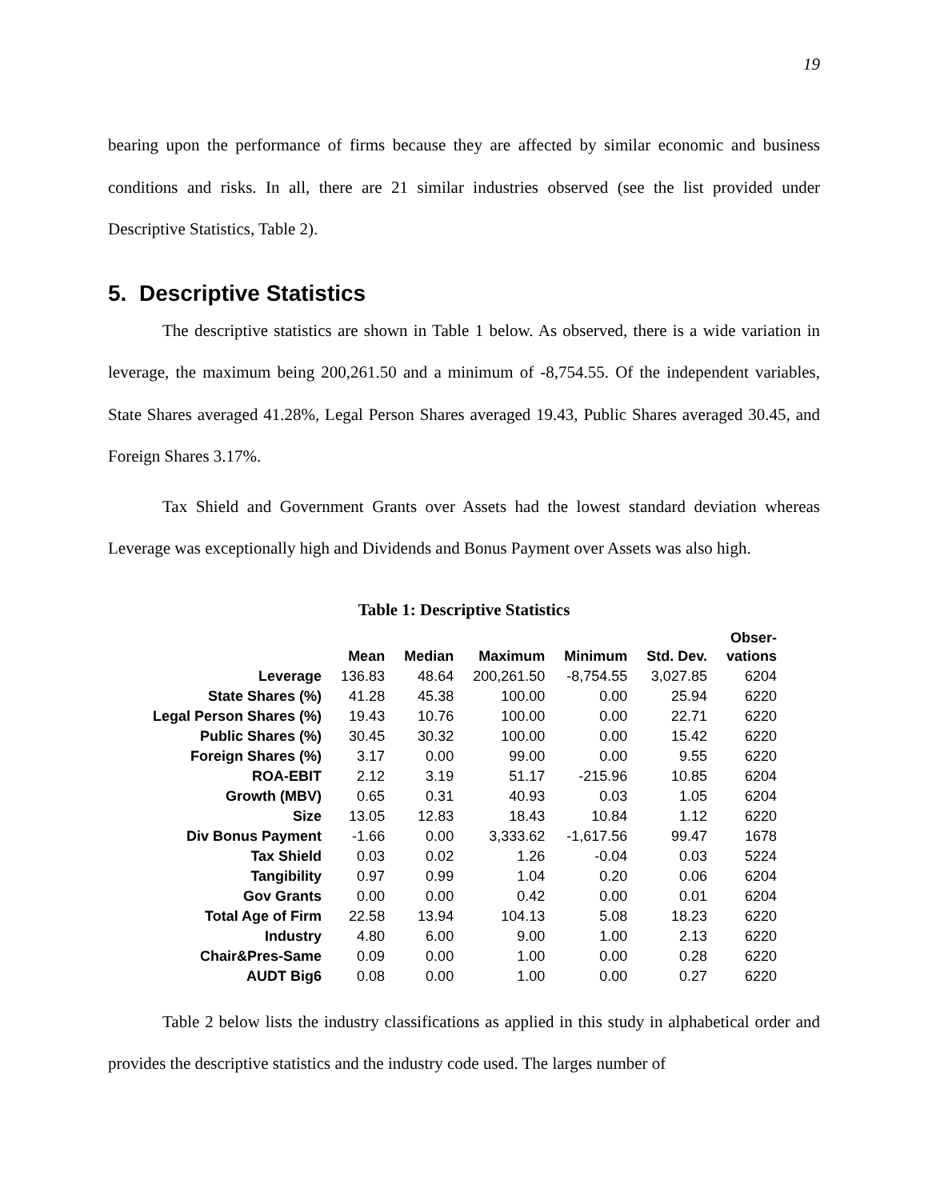19
bearing upon the performance of firms because they are affected by similar economic and business conditions and risks. In all, there are 21 similar industries observed (see the list provided under Descriptive Statistics, Table 2).
5. Descriptive Statistics
The descriptive statistics are shown in Table 1 below. As observed, there is a wide variation in leverage, the maximum being 200,261.50 and a minimum of -8,754.55. Of the independent variables, State Shares averaged 41.28%, Legal Person Shares averaged 19.43, Public Shares averaged 30.45, and Foreign Shares 3.17%.
Tax Shield and Government Grants over Assets had the lowest standard deviation whereas Leverage was exceptionally high and Dividends and Bonus Payment over Assets was also high.
Table 1: Descriptive Statistics
| | Mean | Median | Maximum | Minimum | Std. Dev. | Obser- vations |
| --- | --- | --- | --- | --- | --- | --- |
| Leverage | 136.83 | 48.64 | 200,261.50 | -8,754.55 | 3,027.85 | 6204 |
| State Shares (%) | 41.28 | 45.38 | 100.00 | 0.00 | 25.94 | 6220 |
| Legal Person Shares (%) | 19.43 | 10.76 | 100.00 | 0.00 | 22.71 | 6220 |
| Public Shares (%) | 30.45 | 30.32 | 100.00 | 0.00 | 15.42 | 6220 |
| Foreign Shares (%) | 3.17 | 0.00 | 99.00 | 0.00 | 9.55 | 6220 |
| ROA-EBIT | 2.12 | 3.19 | 51.17 | -215.96 | 10.85 | 6204 |
| Growth (MBV) | 0.65 | 0.31 | 40.93 | 0.03 | 1.05 | 6204 |
| Size | 13.05 | 12.83 | 18.43 | 10.84 | 1.12 | 6220 |
| Div Bonus Payment | -1.66 | 0.00 | 3,333.62 | -1,617.56 | 99.47 | 1678 |
| Tax Shield | 0.03 | 0.02 | 1.26 | -0.04 | 0.03 | 5224 |
| Tangibility | 0.97 | 0.99 | 1.04 | 0.20 | 0.06 | 6204 |
| Gov Grants | 0.00 | 0.00 | 0.42 | 0.00 | 0.01 | 6204 |
| Total Age of Firm | 22.58 | 13.94 | 104.13 | 5.08 | 18.23 | 6220 |
| Industry | 4.80 | 6.00 | 9.00 | 1.00 | 2.13 | 6220 |
| Chair&Pres-Same | 0.09 | 0.00 | 1.00 | 0.00 | 0.28 | 6220 |
| AUDT Big6 | 0.08 | 0.00 | 1.00 | 0.00 | 0.27 | 6220 |
Table 2 below lists the industry classifications as applied in this study in alphabetical order and provides the descriptive statistics and the industry code used. The larges number of